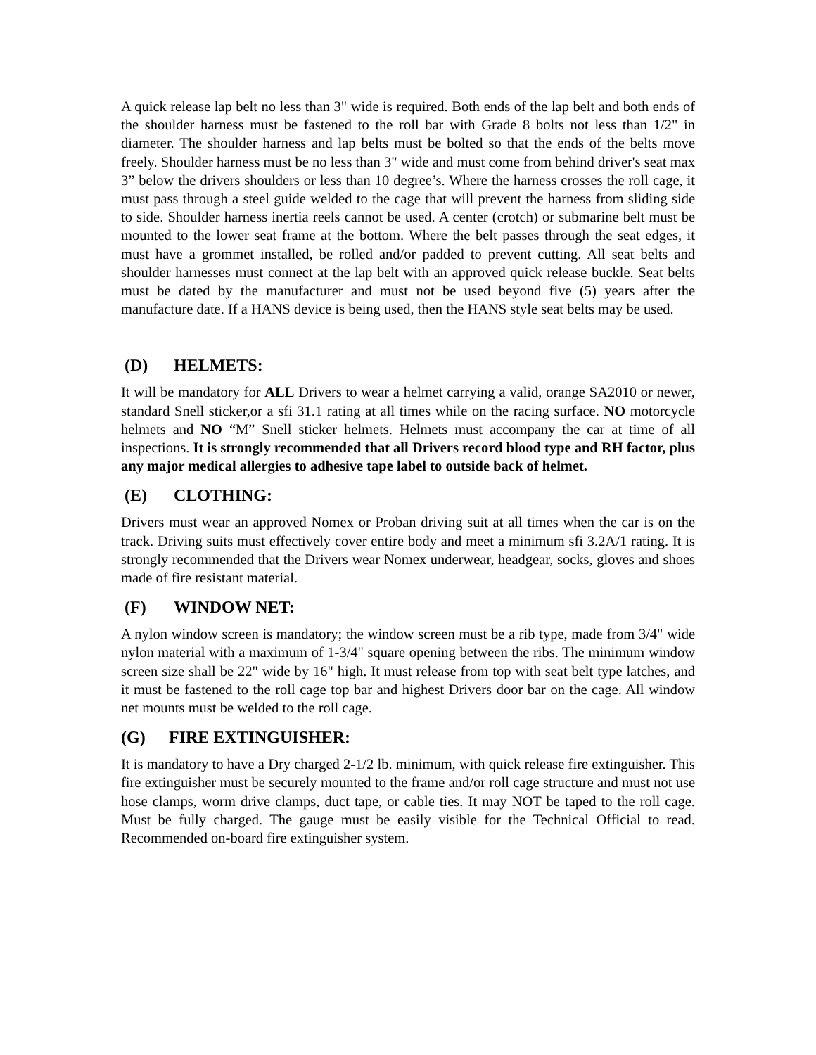A quick release lap belt no less than 3" wide is required. Both ends of the lap belt and both ends of the shoulder harness must be fastened to the roll bar with Grade 8 bolts not less than 1/2" in diameter. The shoulder harness and lap belts must be bolted so that the ends of the belts move freely. Shoulder harness must be no less than 3" wide and must come from behind driver's seat max 3” below the drivers shoulders or less than 10 degree’s. Where the harness crosses the roll cage, it must pass through a steel guide welded to the cage that will prevent the harness from sliding side to side. Shoulder harness inertia reels cannot be used. A center (crotch) or submarine belt must be mounted to the lower seat frame at the bottom. Where the belt passes through the seat edges, it must have a grommet installed, be rolled and/or padded to prevent cutting. All seat belts and shoulder harnesses must connect at the lap belt with an approved quick release buckle. Seat belts must be dated by the manufacturer and must not be used beyond five (5) years after the manufacture date. If a HANS device is being used, then the HANS style seat belts may be used.
(D) HELMETS:
It will be mandatory for ALL Drivers to wear a helmet carrying a valid, orange SA2010 or newer, standard Snell sticker,or a sfi 31.1 rating at all times while on the racing surface. NO motorcycle helmets and NO “M” Snell sticker helmets. Helmets must accompany the car at time of all inspections. It is strongly recommended that all Drivers record blood type and RH factor, plus any major medical allergies to adhesive tape label to outside back of helmet.
(E) CLOTHING:
Drivers must wear an approved Nomex or Proban driving suit at all times when the car is on the track. Driving suits must effectively cover entire body and meet a minimum sfi 3.2A/1 rating. It is strongly recommended that the Drivers wear Nomex underwear, headgear, socks, gloves and shoes made of fire resistant material.
(F) WINDOW NET:
A nylon window screen is mandatory; the window screen must be a rib type, made from 3/4" wide nylon material with a maximum of 1-3/4" square opening between the ribs. The minimum window screen size shall be 22" wide by 16" high. It must release from top with seat belt type latches, and it must be fastened to the roll cage top bar and highest Drivers door bar on the cage. All window net mounts must be welded to the roll cage.
(G) FIRE EXTINGUISHER:
It is mandatory to have a Dry charged 2-1/2 lb. minimum, with quick release fire extinguisher. This fire extinguisher must be securely mounted to the frame and/or roll cage structure and must not use hose clamps, worm drive clamps, duct tape, or cable ties. It may NOT be taped to the roll cage. Must be fully charged. The gauge must be easily visible for the Technical Official to read. Recommended on-board fire extinguisher system.